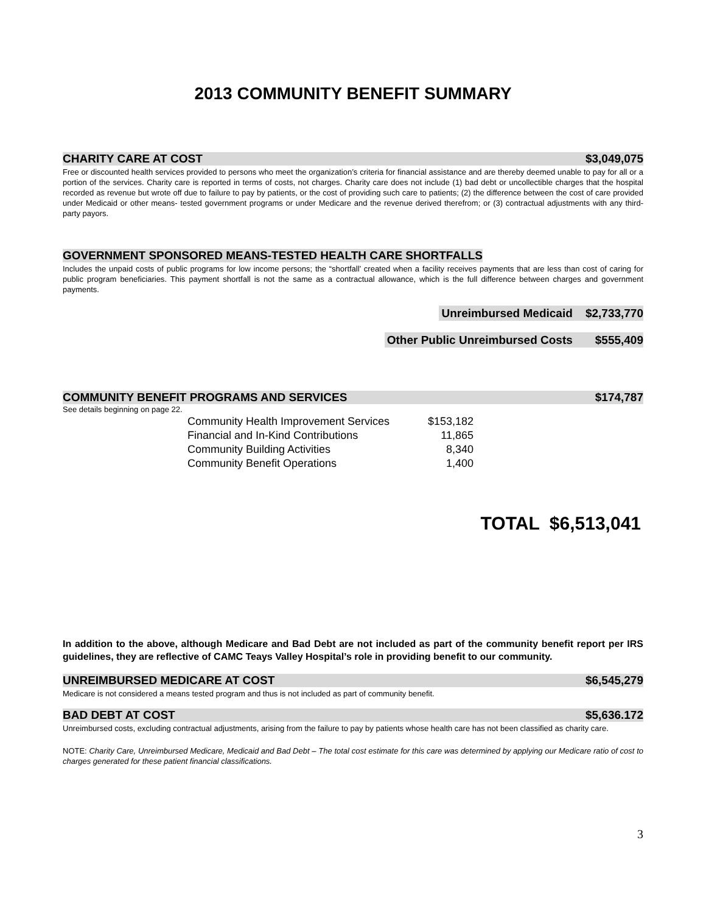2013 COMMUNITY BENEFIT SUMMARY
CHARITY CARE AT COST $3,049,075
Free or discounted health services provided to persons who meet the organization’s criteria for financial assistance and are thereby deemed unable to pay for all or a portion of the services. Charity care is reported in terms of costs, not charges. Charity care does not include (1) bad debt or uncollectible charges that the hospital recorded as revenue but wrote off due to failure to pay by patients, or the cost of providing such care to patients; (2) the difference between the cost of care provided under Medicaid or other means- tested government programs or under Medicare and the revenue derived therefrom; or (3) contractual adjustments with any third-party payors.
GOVERNMENT SPONSORED MEANS-TESTED HEALTH CARE SHORTFALLS
Includes the unpaid costs of public programs for low income persons; the “shortfall’ created when a facility receives payments that are less than cost of caring for public program beneficiaries. This payment shortfall is not the same as a contractual allowance, which is the full difference between charges and government payments.
Unreimbursed Medicaid $2,733,770
Other Public Unreimbursed Costs $555,409
COMMUNITY BENEFIT PROGRAMS AND SERVICES $174,787
See details beginning on page 22.
| Community Health Improvement Services | $153,182 |
| Financial and In-Kind Contributions | 11,865 |
| Community Building Activities | 8,340 |
| Community Benefit Operations | 1,400 |
TOTAL $6,513,041
In addition to the above, although Medicare and Bad Debt are not included as part of the community benefit report per IRS guidelines, they are reflective of CAMC Teays Valley Hospital’s role in providing benefit to our community.
UNREIMBURSED MEDICARE AT COST $6,545,279
Medicare is not considered a means tested program and thus is not included as part of community benefit.
BAD DEBT AT COST $5,636.172
Unreimbursed costs, excluding contractual adjustments, arising from the failure to pay by patients whose health care has not been classified as charity care.
NOTE: Charity Care, Unreimbursed Medicare, Medicaid and Bad Debt – The total cost estimate for this care was determined by applying our Medicare ratio of cost to charges generated for these patient financial classifications.
3